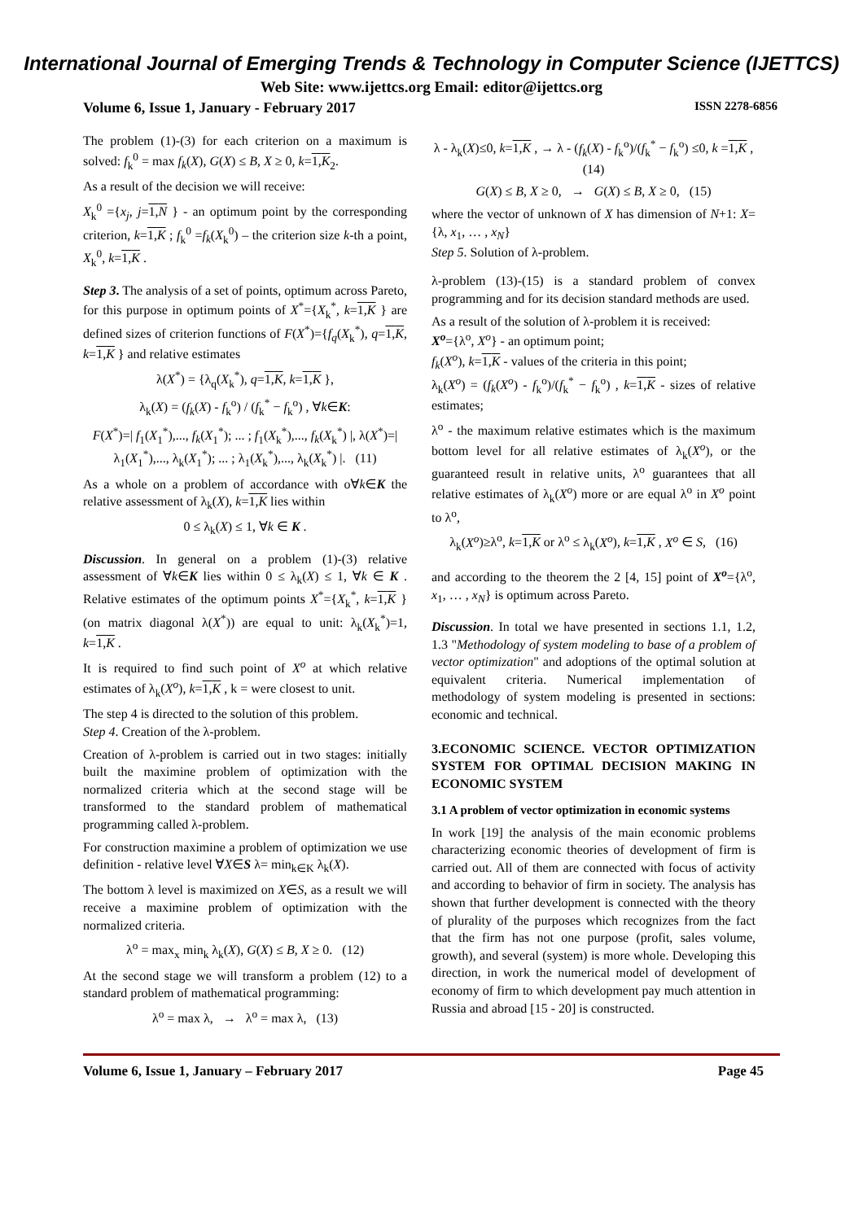International Journal of Emerging Trends & Technology in Computer Science (IJETTCS)
Web Site: www.ijettcs.org Email: editor@ijettcs.org
Volume 6, Issue 1, January - February 2017 ISSN 2278-6856
The problem (1)-(3) for each criterion on a maximum is solved: f<sub>k</sub><sup>0</sup> = max f<sub>k</sub>(X), G(X) ≤ B, X ≥ 0, k=1,K<sub>2</sub>.
As a result of the decision we will receive:
X<sub>k</sub><sup>0</sup> ={x<sub>j</sub>, j=1,N } - an optimum point by the corresponding criterion, k=1,K ; f<sub>k</sub><sup>0</sup> =f<sub>k</sub>(X<sub>k</sub><sup>0</sup>) – the criterion size k-th a point, X<sub>k</sub><sup>0</sup>, k=1,K .
Step 3. The analysis of a set of points, optimum across Pareto, for this purpose in optimum points of X<sup>*</sup>={X<sub>k</sub><sup>*</sup>, k=1,K } are defined sizes of criterion functions of F(X<sup>*</sup>)={f<sub>q</sub>(X<sub>k</sub><sup>*</sup>), q=1,K, k=1,K } and relative estimates
λ(X<sup>*</sup>) = {λ<sub>q</sub>(X<sub>k</sub><sup>*</sup>), q=1,K, k=1,K },
λ<sub>k</sub>(X) = (f<sub>k</sub>(X) - f<sub>k</sub><sup>o</sup>) / (f<sub>k</sub><sup>*</sup> − f<sub>k</sub><sup>o</sup>) , ∀k∈K:
F(X<sup>*</sup>)=| f<sub>1</sub>(X<sub>1</sub><sup>*</sup>),..., f<sub>k</sub>(X<sub>1</sub><sup>*</sup>); ... ; f<sub>1</sub>(X<sub>k</sub><sup>*</sup>),..., f<sub>k</sub>(X<sub>k</sub><sup>*</sup>) |, λ(X<sup>*</sup>)=| λ<sub>1</sub>(X<sub>1</sub><sup>*</sup>),..., λ<sub>k</sub>(X<sub>1</sub><sup>*</sup>); ... ; λ<sub>1</sub>(X<sub>k</sub><sup>*</sup>),..., λ<sub>k</sub>(X<sub>k</sub><sup>*</sup>) |. (11)
As a whole on a problem of accordance with o∀k∈K the relative assessment of λ<sub>k</sub>(X), k=1,K lies within
0 ≤ λ<sub>k</sub>(X) ≤ 1, ∀k ∈ K .
Discussion. In general on a problem (1)-(3) relative assessment of ∀k∈K lies within 0 ≤ λ<sub>k</sub>(X) ≤ 1, ∀k ∈ K . Relative estimates of the optimum points X<sup>*</sup>={X<sub>k</sub><sup>*</sup>, k=1,K } (on matrix diagonal λ(X<sup>*</sup>)) are equal to unit: λ<sub>k</sub>(X<sub>k</sub><sup>*</sup>)=1, k=1,K .
It is required to find such point of X<sup>o</sup> at which relative estimates of λ<sub>k</sub>(X<sup>o</sup>), k=1,K , k = were closest to unit.
The step 4 is directed to the solution of this problem.
Step 4. Creation of the λ-problem.
Creation of λ-problem is carried out in two stages: initially built the maximine problem of optimization with the normalized criteria which at the second stage will be transformed to the standard problem of mathematical programming called λ-problem.
For construction maximine a problem of optimization we use definition - relative level ∀X∈S λ= min<sub>k∈K</sub> λ<sub>k</sub>(X).
The bottom λ level is maximized on X∈S, as a result we will receive a maximine problem of optimization with the normalized criteria.
λ<sup>o</sup> = max<sub>x</sub> min<sub>k</sub> λ<sub>k</sub>(X), G(X) ≤ B, X ≥ 0. (12)
At the second stage we will transform a problem (12) to a standard problem of mathematical programming:
λ<sup>o</sup> = max λ, → λ<sup>o</sup> = max λ, (13)
λ - λ<sub>k</sub>(X)≤0, k=1,K , → λ - (f<sub>k</sub>(X) - f<sub>k</sub><sup>o</sup>)/(f<sub>k</sub><sup>*</sup> − f<sub>k</sub><sup>o</sup>) ≤0, k =1,K , (14)
G(X) ≤ B, X ≥ 0, → G(X) ≤ B, X ≥ 0, (15)
where the vector of unknown of X has dimension of N+1: X={λ, x<sub>1</sub>, … , x<sub>N</sub>}
Step 5. Solution of λ-problem.
λ-problem (13)-(15) is a standard problem of convex programming and for its decision standard methods are used.
As a result of the solution of λ-problem it is received:
X<sup>o</sup>={λ<sup>o</sup>, X<sup>o</sup>} - an optimum point;
f<sub>k</sub>(X<sup>o</sup>), k=1,K - values of the criteria in this point;
λ<sub>k</sub>(X<sup>o</sup>) = (f<sub>k</sub>(X<sup>o</sup>) - f<sub>k</sub><sup>o</sup>)/(f<sub>k</sub><sup>*</sup> − f<sub>k</sub><sup>o</sup>) , k=1,K - sizes of relative estimates;
λ<sup>o</sup> - the maximum relative estimates which is the maximum bottom level for all relative estimates of λ<sub>k</sub>(X<sup>o</sup>), or the guaranteed result in relative units, λ<sup>o</sup> guarantees that all relative estimates of λ<sub>k</sub>(X<sup>o</sup>) more or are equal λ<sup>o</sup> in X<sup>o</sup> point to λ<sup>o</sup>,
λ<sub>k</sub>(X<sup>o</sup>)≥λ<sup>o</sup>, k=1,K or λ<sup>o</sup> ≤ λ<sub>k</sub>(X<sup>o</sup>), k=1,K , X<sup>o</sup> ∈ S, (16)
and according to the theorem the 2 [4, 15] point of X<sup>o</sup>={λ<sup>o</sup>, x<sub>1</sub>, … , x<sub>N</sub>} is optimum across Pareto.
Discussion. In total we have presented in sections 1.1, 1.2, 1.3 "Methodology of system modeling to base of a problem of vector optimization" and adoptions of the optimal solution at equivalent criteria. Numerical implementation of methodology of system modeling is presented in sections: economic and technical.
3.ECONOMIC SCIENCE. VECTOR OPTIMIZATION SYSTEM FOR OPTIMAL DECISION MAKING IN ECONOMIC SYSTEM
3.1 A problem of vector optimization in economic systems
In work [19] the analysis of the main economic problems characterizing economic theories of development of firm is carried out. All of them are connected with focus of activity and according to behavior of firm in society. The analysis has shown that further development is connected with the theory of plurality of the purposes which recognizes from the fact that the firm has not one purpose (profit, sales volume, growth), and several (system) is more whole. Developing this direction, in work the numerical model of development of economy of firm to which development pay much attention in Russia and abroad [15 - 20] is constructed.
Volume 6, Issue 1, January – February 2017 Page 45